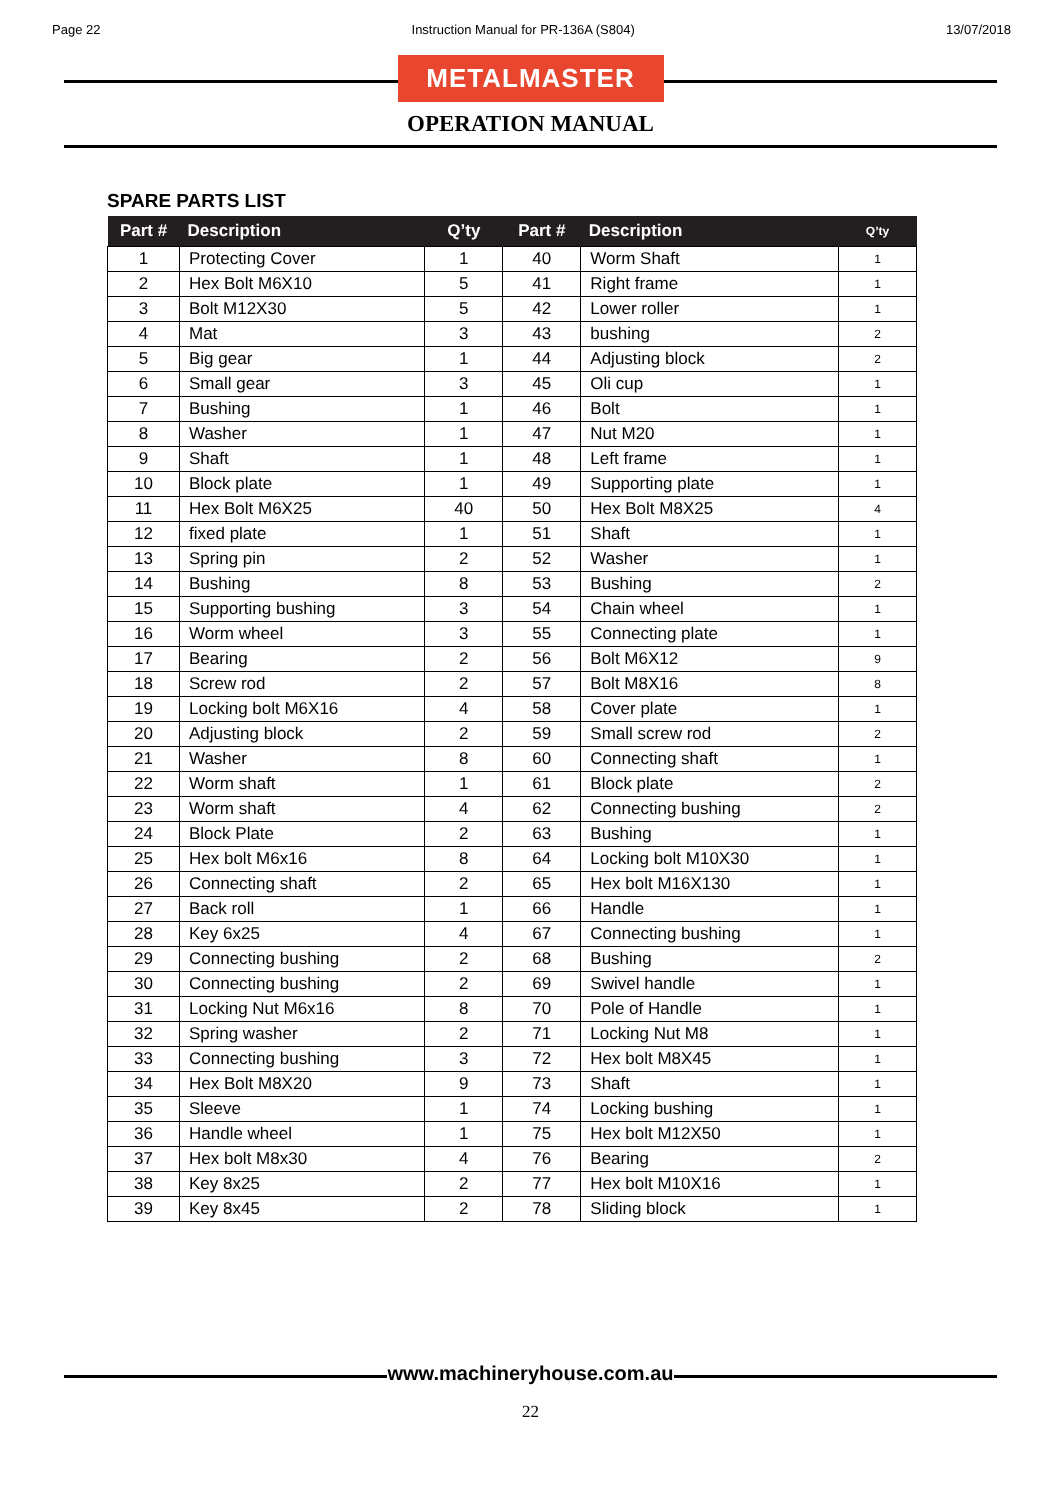Page 22 Instruction Manual for PR-136A (S804) 13/07/2018
METALMASTER
OPERATION MANUAL
SPARE PARTS LIST
| Part # | Description | Q’ty | Part # | Description | Q’ty |
| --- | --- | --- | --- | --- | --- |
| 1 | Protecting Cover | 1 | 40 | Worm Shaft | 1 |
| 2 | Hex Bolt M6X10 | 5 | 41 | Right frame | 1 |
| 3 | Bolt M12X30 | 5 | 42 | Lower roller | 1 |
| 4 | Mat | 3 | 43 | bushing | 2 |
| 5 | Big gear | 1 | 44 | Adjusting block | 2 |
| 6 | Small gear | 3 | 45 | Oli cup | 1 |
| 7 | Bushing | 1 | 46 | Bolt | 1 |
| 8 | Washer | 1 | 47 | Nut M20 | 1 |
| 9 | Shaft | 1 | 48 | Left frame | 1 |
| 10 | Block plate | 1 | 49 | Supporting plate | 1 |
| 11 | Hex Bolt M6X25 | 40 | 50 | Hex Bolt M8X25 | 4 |
| 12 | fixed plate | 1 | 51 | Shaft | 1 |
| 13 | Spring pin | 2 | 52 | Washer | 1 |
| 14 | Bushing | 8 | 53 | Bushing | 2 |
| 15 | Supporting bushing | 3 | 54 | Chain wheel | 1 |
| 16 | Worm wheel | 3 | 55 | Connecting plate | 1 |
| 17 | Bearing | 2 | 56 | Bolt M6X12 | 9 |
| 18 | Screw rod | 2 | 57 | Bolt M8X16 | 8 |
| 19 | Locking bolt M6X16 | 4 | 58 | Cover plate | 1 |
| 20 | Adjusting block | 2 | 59 | Small screw rod | 2 |
| 21 | Washer | 8 | 60 | Connecting shaft | 1 |
| 22 | Worm shaft | 1 | 61 | Block plate | 2 |
| 23 | Worm shaft | 4 | 62 | Connecting bushing | 2 |
| 24 | Block Plate | 2 | 63 | Bushing | 1 |
| 25 | Hex bolt M6x16 | 8 | 64 | Locking bolt M10X30 | 1 |
| 26 | Connecting shaft | 2 | 65 | Hex bolt M16X130 | 1 |
| 27 | Back roll | 1 | 66 | Handle | 1 |
| 28 | Key 6x25 | 4 | 67 | Connecting bushing | 1 |
| 29 | Connecting bushing | 2 | 68 | Bushing | 2 |
| 30 | Connecting bushing | 2 | 69 | Swivel handle | 1 |
| 31 | Locking Nut M6x16 | 8 | 70 | Pole of Handle | 1 |
| 32 | Spring washer | 2 | 71 | Locking Nut M8 | 1 |
| 33 | Connecting bushing | 3 | 72 | Hex bolt M8X45 | 1 |
| 34 | Hex Bolt M8X20 | 9 | 73 | Shaft | 1 |
| 35 | Sleeve | 1 | 74 | Locking bushing | 1 |
| 36 | Handle wheel | 1 | 75 | Hex bolt M12X50 | 1 |
| 37 | Hex bolt M8x30 | 4 | 76 | Bearing | 2 |
| 38 | Key 8x25 | 2 | 77 | Hex bolt M10X16 | 1 |
| 39 | Key 8x45 | 2 | 78 | Sliding block | 1 |
www.machineryhouse.com.au
22